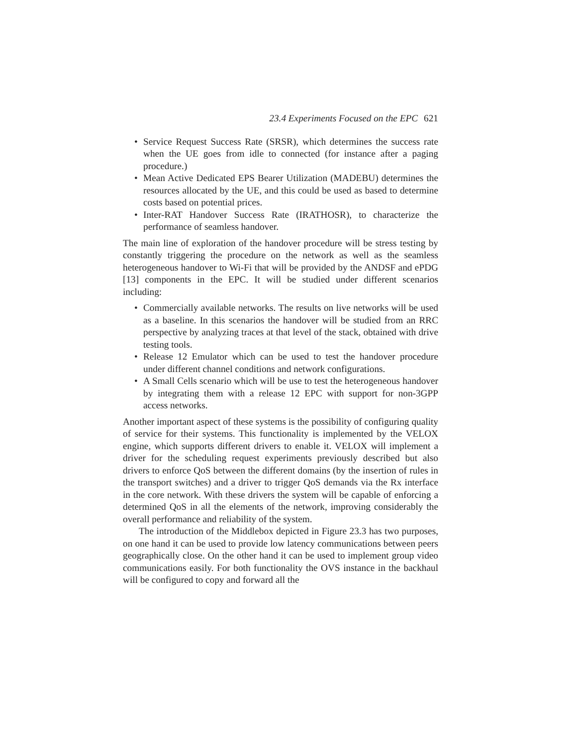23.4 Experiments Focused on the EPC 621
• Service Request Success Rate (SRSR), which determines the success rate when the UE goes from idle to connected (for instance after a paging procedure.)
• Mean Active Dedicated EPS Bearer Utilization (MADEBU) determines the resources allocated by the UE, and this could be used as based to determine costs based on potential prices.
• Inter-RAT Handover Success Rate (IRATHOSR), to characterize the performance of seamless handover.
The main line of exploration of the handover procedure will be stress testing by constantly triggering the procedure on the network as well as the seamless heterogeneous handover to Wi-Fi that will be provided by the ANDSF and ePDG [13] components in the EPC. It will be studied under different scenarios including:
• Commercially available networks. The results on live networks will be used as a baseline. In this scenarios the handover will be studied from an RRC perspective by analyzing traces at that level of the stack, obtained with drive testing tools.
• Release 12 Emulator which can be used to test the handover procedure under different channel conditions and network configurations.
• A Small Cells scenario which will be use to test the heterogeneous handover by integrating them with a release 12 EPC with support for non-3GPP access networks.
Another important aspect of these systems is the possibility of configuring quality of service for their systems. This functionality is implemented by the VELOX engine, which supports different drivers to enable it. VELOX will implement a driver for the scheduling request experiments previously described but also drivers to enforce QoS between the different domains (by the insertion of rules in the transport switches) and a driver to trigger QoS demands via the Rx interface in the core network. With these drivers the system will be capable of enforcing a determined QoS in all the elements of the network, improving considerably the overall performance and reliability of the system.
The introduction of the Middlebox depicted in Figure 23.3 has two purposes, on one hand it can be used to provide low latency communications between peers geographically close. On the other hand it can be used to implement group video communications easily. For both functionality the OVS instance in the backhaul will be configured to copy and forward all the